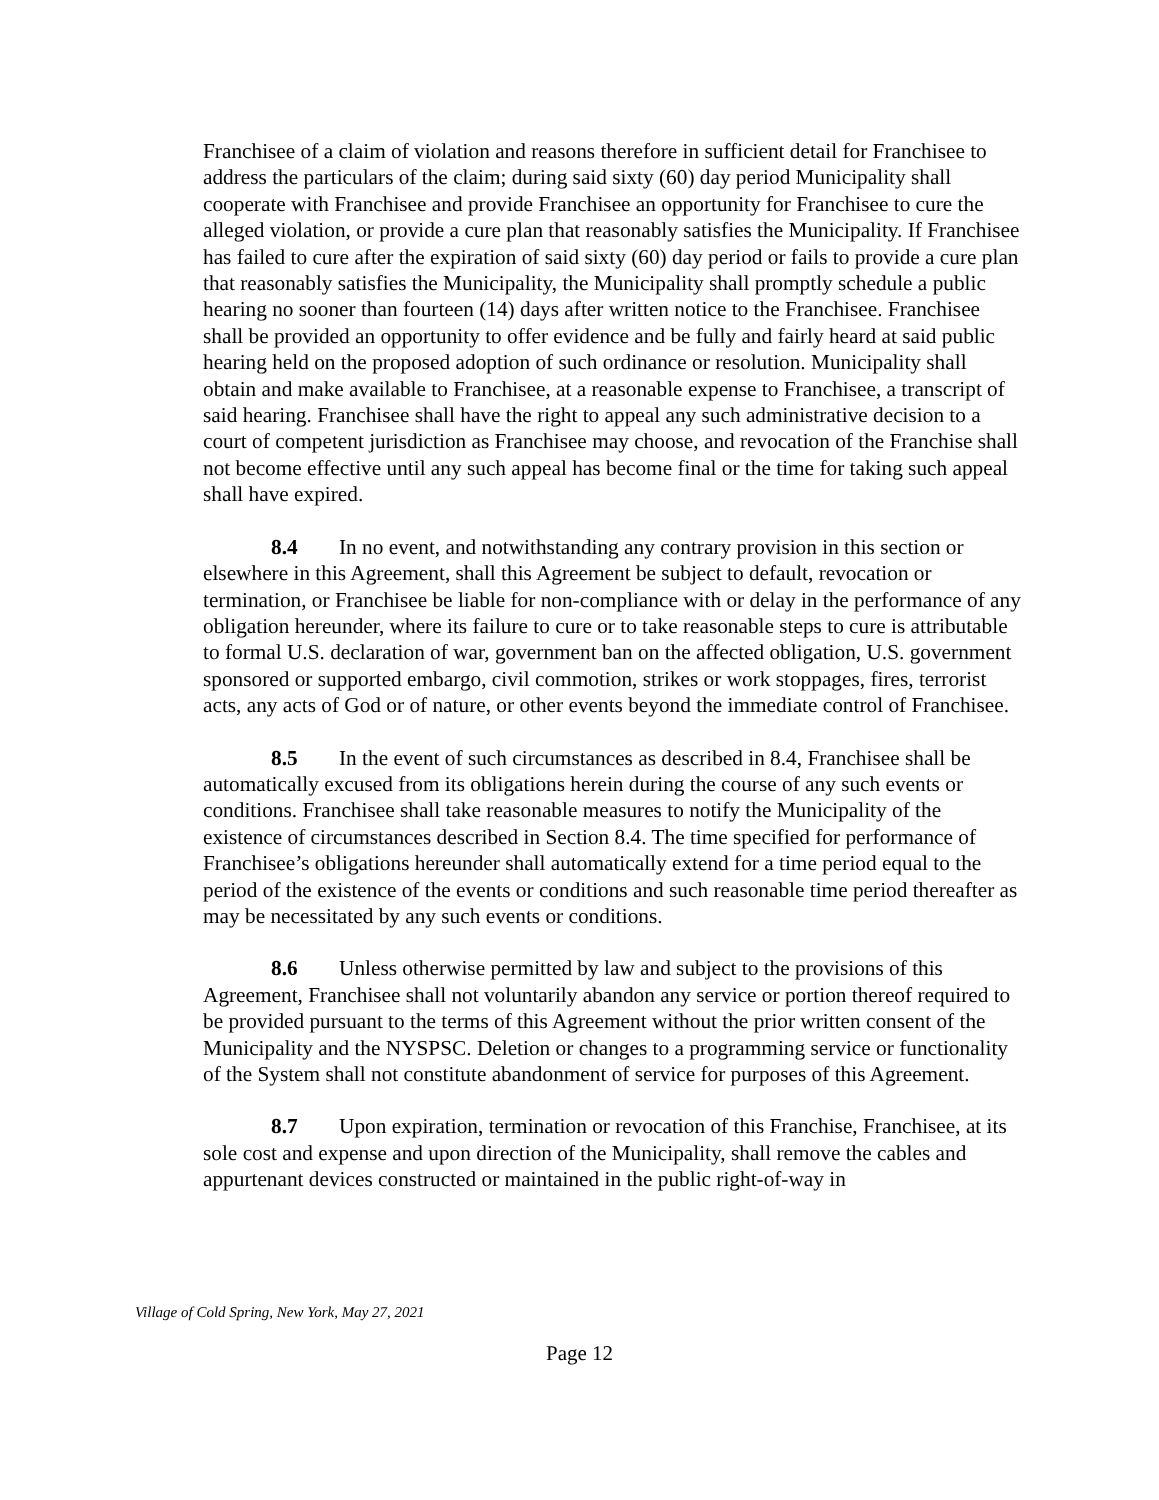Franchisee of a claim of violation and reasons therefore in sufficient detail for Franchisee to address the particulars of the claim; during said sixty (60) day period Municipality shall cooperate with Franchisee and provide Franchisee an opportunity for Franchisee to cure the alleged violation, or provide a cure plan that reasonably satisfies the Municipality. If Franchisee has failed to cure after the expiration of said sixty (60) day period or fails to provide a cure plan that reasonably satisfies the Municipality, the Municipality shall promptly schedule a public hearing no sooner than fourteen (14) days after written notice to the Franchisee. Franchisee shall be provided an opportunity to offer evidence and be fully and fairly heard at said public hearing held on the proposed adoption of such ordinance or resolution. Municipality shall obtain and make available to Franchisee, at a reasonable expense to Franchisee, a transcript of said hearing. Franchisee shall have the right to appeal any such administrative decision to a court of competent jurisdiction as Franchisee may choose, and revocation of the Franchise shall not become effective until any such appeal has become final or the time for taking such appeal shall have expired.
8.4 In no event, and notwithstanding any contrary provision in this section or elsewhere in this Agreement, shall this Agreement be subject to default, revocation or termination, or Franchisee be liable for non-compliance with or delay in the performance of any obligation hereunder, where its failure to cure or to take reasonable steps to cure is attributable to formal U.S. declaration of war, government ban on the affected obligation, U.S. government sponsored or supported embargo, civil commotion, strikes or work stoppages, fires, terrorist acts, any acts of God or of nature, or other events beyond the immediate control of Franchisee.
8.5 In the event of such circumstances as described in 8.4, Franchisee shall be automatically excused from its obligations herein during the course of any such events or conditions. Franchisee shall take reasonable measures to notify the Municipality of the existence of circumstances described in Section 8.4. The time specified for performance of Franchisee’s obligations hereunder shall automatically extend for a time period equal to the period of the existence of the events or conditions and such reasonable time period thereafter as may be necessitated by any such events or conditions.
8.6 Unless otherwise permitted by law and subject to the provisions of this Agreement, Franchisee shall not voluntarily abandon any service or portion thereof required to be provided pursuant to the terms of this Agreement without the prior written consent of the Municipality and the NYSPSC. Deletion or changes to a programming service or functionality of the System shall not constitute abandonment of service for purposes of this Agreement.
8.7 Upon expiration, termination or revocation of this Franchise, Franchisee, at its sole cost and expense and upon direction of the Municipality, shall remove the cables and appurtenant devices constructed or maintained in the public right-of-way in
Village of Cold Spring, New York, May 27, 2021
Page 12